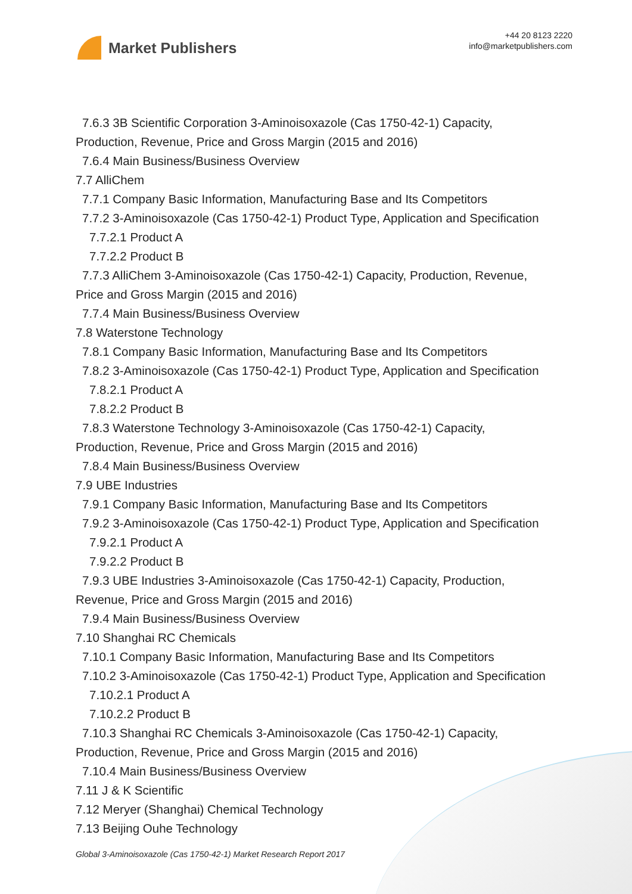Market Publishers
+44 20 8123 2220
info@marketpublishers.com
7.6.3 3B Scientific Corporation 3-Aminoisoxazole (Cas 1750-42-1) Capacity,
Production, Revenue, Price and Gross Margin (2015 and 2016)
7.6.4 Main Business/Business Overview
7.7 AlliChem
7.7.1 Company Basic Information, Manufacturing Base and Its Competitors
7.7.2 3-Aminoisoxazole (Cas 1750-42-1) Product Type, Application and Specification
7.7.2.1 Product A
7.7.2.2 Product B
7.7.3 AlliChem 3-Aminoisoxazole (Cas 1750-42-1) Capacity, Production, Revenue,
Price and Gross Margin (2015 and 2016)
7.7.4 Main Business/Business Overview
7.8 Waterstone Technology
7.8.1 Company Basic Information, Manufacturing Base and Its Competitors
7.8.2 3-Aminoisoxazole (Cas 1750-42-1) Product Type, Application and Specification
7.8.2.1 Product A
7.8.2.2 Product B
7.8.3 Waterstone Technology 3-Aminoisoxazole (Cas 1750-42-1) Capacity,
Production, Revenue, Price and Gross Margin (2015 and 2016)
7.8.4 Main Business/Business Overview
7.9 UBE Industries
7.9.1 Company Basic Information, Manufacturing Base and Its Competitors
7.9.2 3-Aminoisoxazole (Cas 1750-42-1) Product Type, Application and Specification
7.9.2.1 Product A
7.9.2.2 Product B
7.9.3 UBE Industries 3-Aminoisoxazole (Cas 1750-42-1) Capacity, Production,
Revenue, Price and Gross Margin (2015 and 2016)
7.9.4 Main Business/Business Overview
7.10 Shanghai RC Chemicals
7.10.1 Company Basic Information, Manufacturing Base and Its Competitors
7.10.2 3-Aminoisoxazole (Cas 1750-42-1) Product Type, Application and Specification
7.10.2.1 Product A
7.10.2.2 Product B
7.10.3 Shanghai RC Chemicals 3-Aminoisoxazole (Cas 1750-42-1) Capacity,
Production, Revenue, Price and Gross Margin (2015 and 2016)
7.10.4 Main Business/Business Overview
7.11 J & K Scientific
7.12 Meryer (Shanghai) Chemical Technology
7.13 Beijing Ouhe Technology
Global 3-Aminoisoxazole (Cas 1750-42-1) Market Research Report 2017